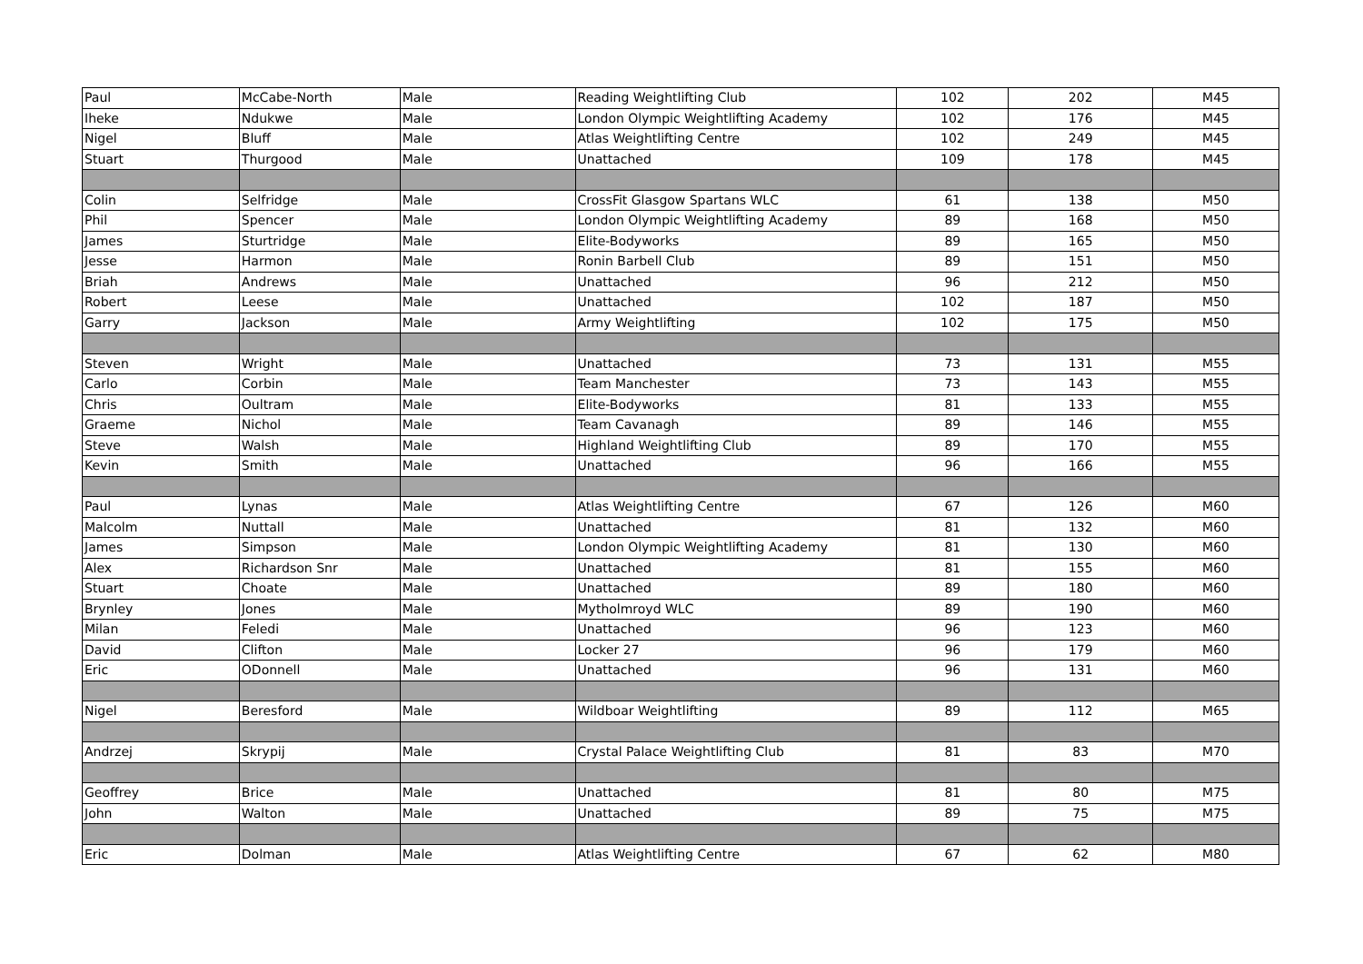| Paul | McCabe-North | Male | Reading Weightlifting Club | 102 | 202 | M45 |
| Iheke | Ndukwe | Male | London Olympic Weightlifting Academy | 102 | 176 | M45 |
| Nigel | Bluff | Male | Atlas Weightlifting Centre | 102 | 249 | M45 |
| Stuart | Thurgood | Male | Unattached | 109 | 178 | M45 |
| Colin | Selfridge | Male | CrossFit Glasgow Spartans WLC | 61 | 138 | M50 |
| Phil | Spencer | Male | London Olympic Weightlifting Academy | 89 | 168 | M50 |
| James | Sturtridge | Male | Elite-Bodyworks | 89 | 165 | M50 |
| Jesse | Harmon | Male | Ronin Barbell Club | 89 | 151 | M50 |
| Briah | Andrews | Male | Unattached | 96 | 212 | M50 |
| Robert | Leese | Male | Unattached | 102 | 187 | M50 |
| Garry | Jackson | Male | Army Weightlifting | 102 | 175 | M50 |
| Steven | Wright | Male | Unattached | 73 | 131 | M55 |
| Carlo | Corbin | Male | Team Manchester | 73 | 143 | M55 |
| Chris | Oultram | Male | Elite-Bodyworks | 81 | 133 | M55 |
| Graeme | Nichol | Male | Team Cavanagh | 89 | 146 | M55 |
| Steve | Walsh | Male | Highland Weightlifting Club | 89 | 170 | M55 |
| Kevin | Smith | Male | Unattached | 96 | 166 | M55 |
| Paul | Lynas | Male | Atlas Weightlifting Centre | 67 | 126 | M60 |
| Malcolm | Nuttall | Male | Unattached | 81 | 132 | M60 |
| James | Simpson | Male | London Olympic Weightlifting Academy | 81 | 130 | M60 |
| Alex | Richardson Snr | Male | Unattached | 81 | 155 | M60 |
| Stuart | Choate | Male | Unattached | 89 | 180 | M60 |
| Brynley | Jones | Male | Mytholmroyd WLC | 89 | 190 | M60 |
| Milan | Feledi | Male | Unattached | 96 | 123 | M60 |
| David | Clifton | Male | Locker 27 | 96 | 179 | M60 |
| Eric | ODonnell | Male | Unattached | 96 | 131 | M60 |
| Nigel | Beresford | Male | Wildboar Weightlifting | 89 | 112 | M65 |
| Andrzej | Skrypij | Male | Crystal Palace Weightlifting Club | 81 | 83 | M70 |
| Geoffrey | Brice | Male | Unattached | 81 | 80 | M75 |
| John | Walton | Male | Unattached | 89 | 75 | M75 |
| Eric | Dolman | Male | Atlas Weightlifting Centre | 67 | 62 | M80 |